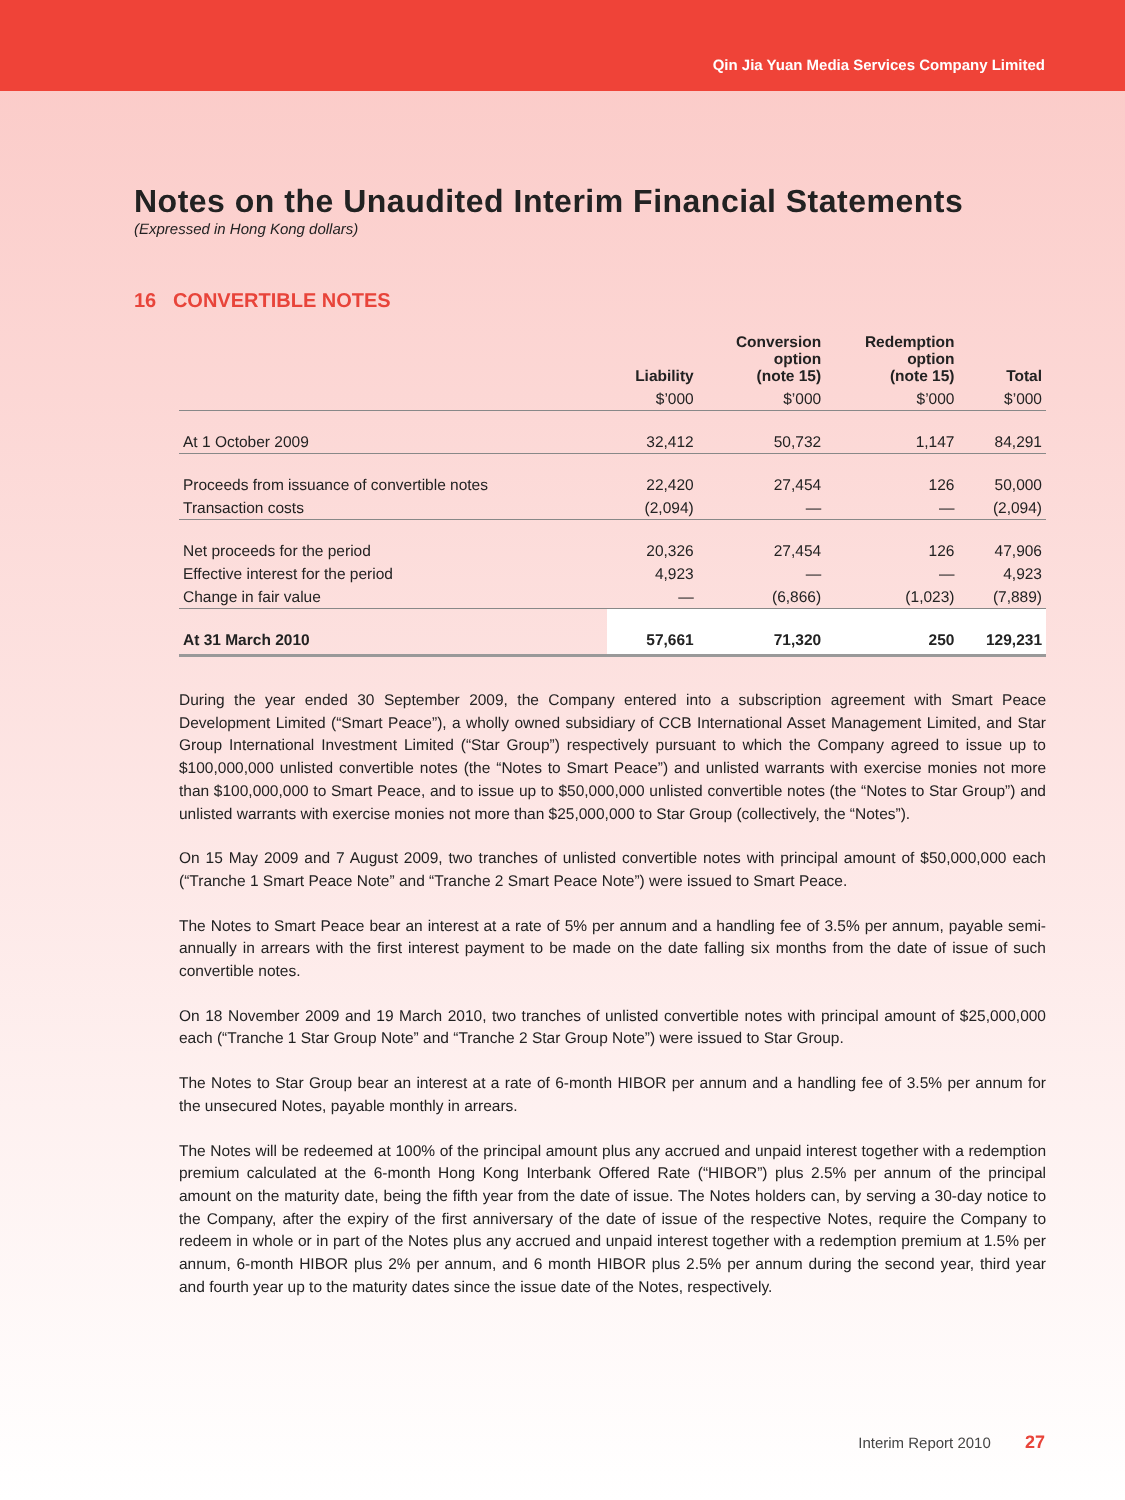Qin Jia Yuan Media Services Company Limited
Notes on the Unaudited Interim Financial Statements
(Expressed in Hong Kong dollars)
16 CONVERTIBLE NOTES
| | Liability | Conversion option (note 15) | Redemption option (note 15) | Total |
| --- | --- | --- | --- | --- |
| | $’000 | $’000 | $’000 | $’000 |
| At 1 October 2009 | 32,412 | 50,732 | 1,147 | 84,291 |
| Proceeds from issuance of convertible notes | 22,420 | 27,454 | 126 | 50,000 |
| Transaction costs | (2,094) | — | — | (2,094) |
| Net proceeds for the period | 20,326 | 27,454 | 126 | 47,906 |
| Effective interest for the period | 4,923 | — | — | 4,923 |
| Change in fair value | — | (6,866) | (1,023) | (7,889) |
| At 31 March 2010 | 57,661 | 71,320 | 250 | 129,231 |
During the year ended 30 September 2009, the Company entered into a subscription agreement with Smart Peace Development Limited (“Smart Peace”), a wholly owned subsidiary of CCB International Asset Management Limited, and Star Group International Investment Limited (“Star Group”) respectively pursuant to which the Company agreed to issue up to $100,000,000 unlisted convertible notes (the “Notes to Smart Peace”) and unlisted warrants with exercise monies not more than $100,000,000 to Smart Peace, and to issue up to $50,000,000 unlisted convertible notes (the “Notes to Star Group”) and unlisted warrants with exercise monies not more than $25,000,000 to Star Group (collectively, the “Notes”).
On 15 May 2009 and 7 August 2009, two tranches of unlisted convertible notes with principal amount of $50,000,000 each (“Tranche 1 Smart Peace Note” and “Tranche 2 Smart Peace Note”) were issued to Smart Peace.
The Notes to Smart Peace bear an interest at a rate of 5% per annum and a handling fee of 3.5% per annum, payable semi-annually in arrears with the first interest payment to be made on the date falling six months from the date of issue of such convertible notes.
On 18 November 2009 and 19 March 2010, two tranches of unlisted convertible notes with principal amount of $25,000,000 each (“Tranche 1 Star Group Note” and “Tranche 2 Star Group Note”) were issued to Star Group.
The Notes to Star Group bear an interest at a rate of 6-month HIBOR per annum and a handling fee of 3.5% per annum for the unsecured Notes, payable monthly in arrears.
The Notes will be redeemed at 100% of the principal amount plus any accrued and unpaid interest together with a redemption premium calculated at the 6-month Hong Kong Interbank Offered Rate (“HIBOR”) plus 2.5% per annum of the principal amount on the maturity date, being the fifth year from the date of issue. The Notes holders can, by serving a 30-day notice to the Company, after the expiry of the first anniversary of the date of issue of the respective Notes, require the Company to redeem in whole or in part of the Notes plus any accrued and unpaid interest together with a redemption premium at 1.5% per annum, 6-month HIBOR plus 2% per annum, and 6 month HIBOR plus 2.5% per annum during the second year, third year and fourth year up to the maturity dates since the issue date of the Notes, respectively.
Interim Report 2010 27